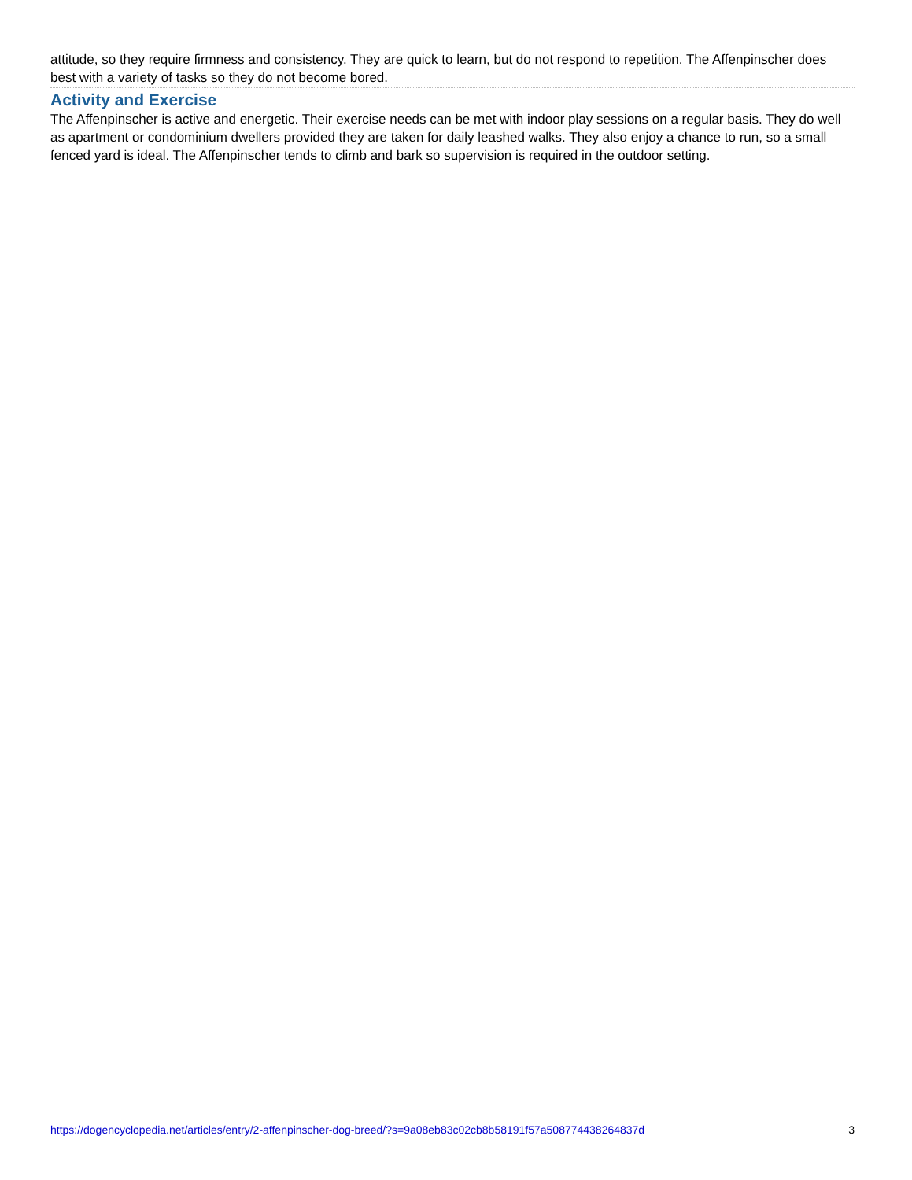attitude, so they require firmness and consistency. They are quick to learn, but do not respond to repetition. The Affenpinscher does best with a variety of tasks so they do not become bored.
Activity and Exercise
The Affenpinscher is active and energetic. Their exercise needs can be met with indoor play sessions on a regular basis. They do well as apartment or condominium dwellers provided they are taken for daily leashed walks. They also enjoy a chance to run, so a small fenced yard is ideal. The Affenpinscher tends to climb and bark so supervision is required in the outdoor setting.
https://dogencyclopedia.net/articles/entry/2-affenpinscher-dog-breed/?s=9a08eb83c02cb8b58191f57a508774438264837d 3